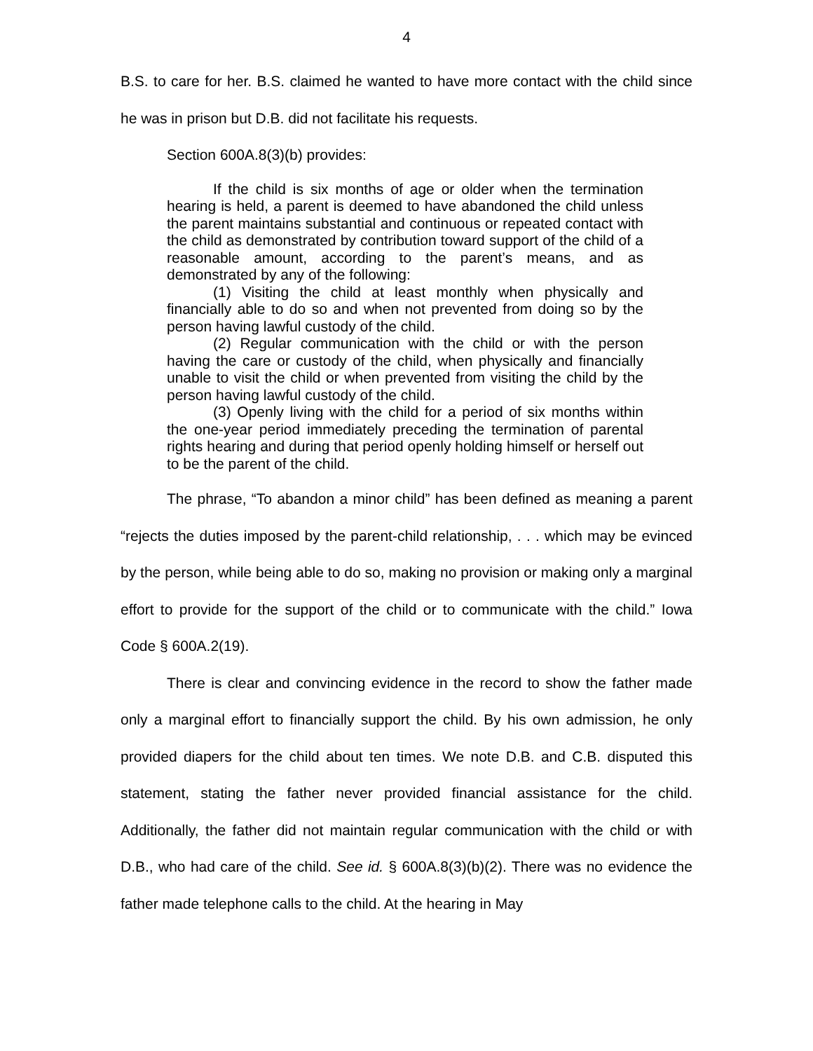4
B.S. to care for her. B.S. claimed he wanted to have more contact with the child since he was in prison but D.B. did not facilitate his requests.
Section 600A.8(3)(b) provides:
If the child is six months of age or older when the termination hearing is held, a parent is deemed to have abandoned the child unless the parent maintains substantial and continuous or repeated contact with the child as demonstrated by contribution toward support of the child of a reasonable amount, according to the parent’s means, and as demonstrated by any of the following:
(1) Visiting the child at least monthly when physically and financially able to do so and when not prevented from doing so by the person having lawful custody of the child.
(2) Regular communication with the child or with the person having the care or custody of the child, when physically and financially unable to visit the child or when prevented from visiting the child by the person having lawful custody of the child.
(3) Openly living with the child for a period of six months within the one-year period immediately preceding the termination of parental rights hearing and during that period openly holding himself or herself out to be the parent of the child.
The phrase, “To abandon a minor child” has been defined as meaning a parent “rejects the duties imposed by the parent-child relationship, . . . which may be evinced by the person, while being able to do so, making no provision or making only a marginal effort to provide for the support of the child or to communicate with the child.” Iowa Code § 600A.2(19).
There is clear and convincing evidence in the record to show the father made only a marginal effort to financially support the child. By his own admission, he only provided diapers for the child about ten times. We note D.B. and C.B. disputed this statement, stating the father never provided financial assistance for the child. Additionally, the father did not maintain regular communication with the child or with D.B., who had care of the child. See id. § 600A.8(3)(b)(2). There was no evidence the father made telephone calls to the child. At the hearing in May